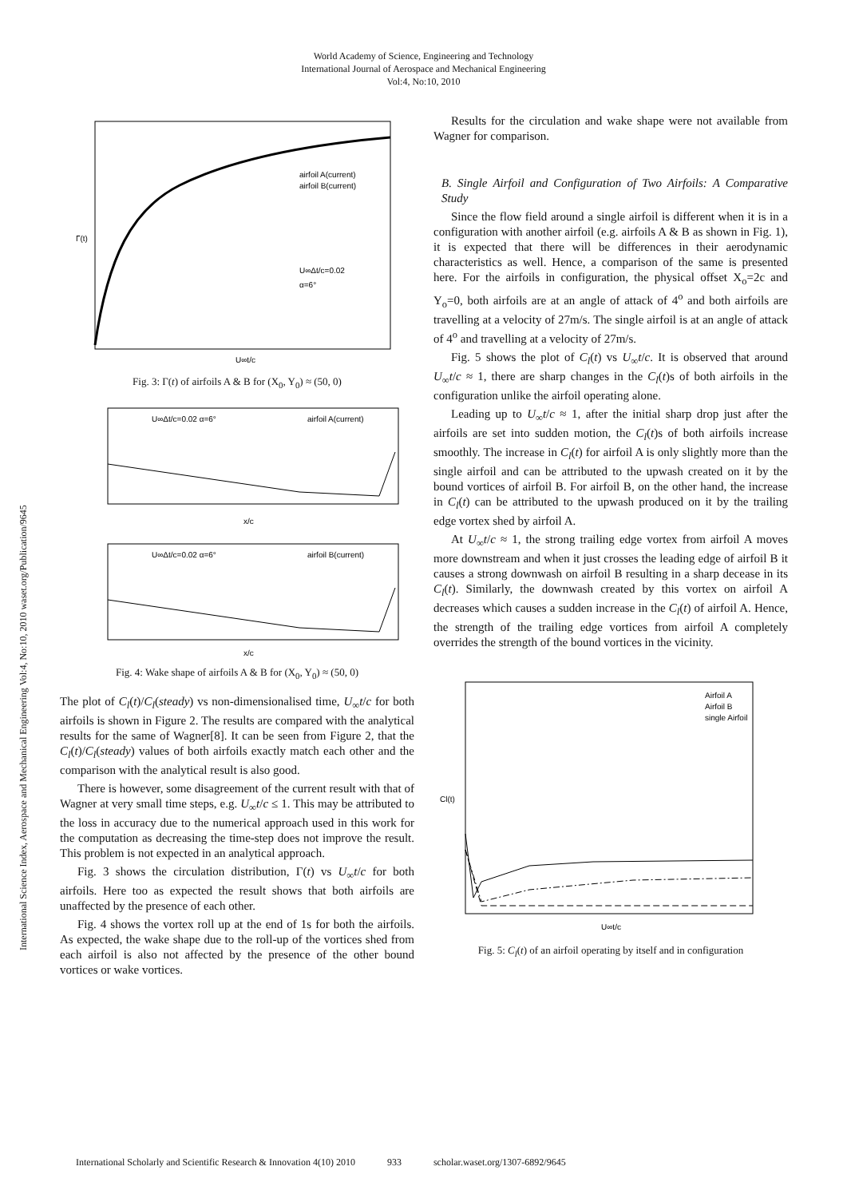World Academy of Science, Engineering and Technology
International Journal of Aerospace and Mechanical Engineering
Vol:4, No:10, 2010
International Science Index, Aerospace and Mechanical Engineering Vol:4, No:10, 2010 waset.org/Publication/9645
airfoil A(current)
airfoil B(current)
U∞Δt/c=0.02
α=6°
Γ(t)
U∞t/c
Fig. 3: Γ(t) of airfoils A & B for (X<sub>0</sub>, Y<sub>0</sub>) ≈ (50, 0)
U∞Δt/c=0.02 α=6°
airfoil A(current)
x/c
U∞Δt/c=0.02 α=6°
airfoil B(current)
x/c
Fig. 4: Wake shape of airfoils A & B for (X<sub>0</sub>, Y<sub>0</sub>) ≈ (50, 0)
The plot of C<sub>l</sub>(t)/C<sub>l</sub>(steady) vs non-dimensionalised time, U<sub>∞</sub>t/c for both airfoils is shown in Figure 2. The results are compared with the analytical results for the same of Wagner[8]. It can be seen from Figure 2, that the C<sub>l</sub>(t)/C<sub>l</sub>(steady) values of both airfoils exactly match each other and the comparison with the analytical result is also good.
There is however, some disagreement of the current result with that of Wagner at very small time steps, e.g. U<sub>∞</sub>t/c ≤ 1. This may be attributed to the loss in accuracy due to the numerical approach used in this work for the computation as decreasing the time-step does not improve the result. This problem is not expected in an analytical approach.
Fig. 3 shows the circulation distribution, Γ(t) vs U<sub>∞</sub>t/c for both airfoils. Here too as expected the result shows that both airfoils are unaffected by the presence of each other.
Fig. 4 shows the vortex roll up at the end of 1s for both the airfoils. As expected, the wake shape due to the roll-up of the vortices shed from each airfoil is also not affected by the presence of the other bound vortices or wake vortices.
Results for the circulation and wake shape were not available from Wagner for comparison.
B. Single Airfoil and Configuration of Two Airfoils: A Comparative Study
Since the flow field around a single airfoil is different when it is in a configuration with another airfoil (e.g. airfoils A & B as shown in Fig. 1), it is expected that there will be differences in their aerodynamic characteristics as well. Hence, a comparison of the same is presented here. For the airfoils in configuration, the physical offset X<sub>o</sub>=2c and Y<sub>o</sub>=0, both airfoils are at an angle of attack of 4<sup>o</sup> and both airfoils are travelling at a velocity of 27m/s. The single airfoil is at an angle of attack of 4<sup>o</sup> and travelling at a velocity of 27m/s.
Fig. 5 shows the plot of C<sub>l</sub>(t) vs U<sub>∞</sub>t/c. It is observed that around U<sub>∞</sub>t/c ≈ 1, there are sharp changes in the C<sub>l</sub>(t)s of both airfoils in the configuration unlike the airfoil operating alone.
Leading up to U<sub>∞</sub>t/c ≈ 1, after the initial sharp drop just after the airfoils are set into sudden motion, the C<sub>l</sub>(t)s of both airfoils increase smoothly. The increase in C<sub>l</sub>(t) for airfoil A is only slightly more than the single airfoil and can be attributed to the upwash created on it by the bound vortices of airfoil B. For airfoil B, on the other hand, the increase in C<sub>l</sub>(t) can be attributed to the upwash produced on it by the trailing edge vortex shed by airfoil A.
At U<sub>∞</sub>t/c ≈ 1, the strong trailing edge vortex from airfoil A moves more downstream and when it just crosses the leading edge of airfoil B it causes a strong downwash on airfoil B resulting in a sharp decease in its C<sub>l</sub>(t). Similarly, the downwash created by this vortex on airfoil A decreases which causes a sudden increase in the C<sub>l</sub>(t) of airfoil A. Hence, the strength of the trailing edge vortices from airfoil A completely overrides the strength of the bound vortices in the vicinity.
Airfoil A
Airfoil B
single Airfoil
Cl(t)
U∞t/c
Fig. 5: C<sub>l</sub>(t) of an airfoil operating by itself and in configuration
International Scholarly and Scientific Research & Innovation 4(10) 2010 933 scholar.waset.org/1307-6892/9645